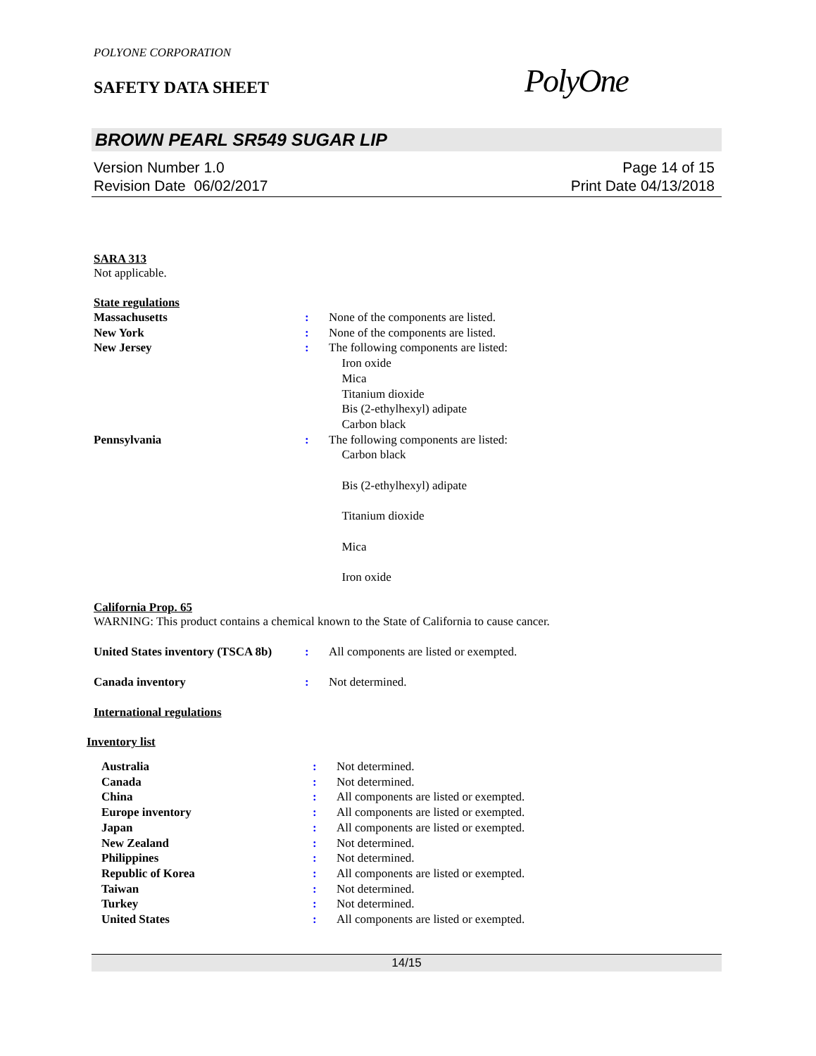POLYONE CORPORATION
SAFETY DATA SHEET
PolyOne
BROWN PEARL SR549 SUGAR LIP
Version Number 1.0
Revision Date 06/02/2017
Page 14 of 15
Print Date 04/13/2018
SARA 313
Not applicable.
State regulations
Massachusetts : None of the components are listed.
New York : None of the components are listed.
New Jersey : The following components are listed:
Iron oxide
Mica
Titanium dioxide
Bis (2-ethylhexyl) adipate
Carbon black
Pennsylvania : The following components are listed:
Carbon black
Bis (2-ethylhexyl) adipate
Titanium dioxide
Mica
Iron oxide
California Prop. 65
WARNING: This product contains a chemical known to the State of California to cause cancer.
United States inventory (TSCA 8b)
: All components are listed or exempted.
Canada inventory : Not determined.
International regulations
Inventory list
Australia : Not determined.
Canada : Not determined.
China : All components are listed or exempted.
Europe inventory : All components are listed or exempted.
Japan : All components are listed or exempted.
New Zealand : Not determined.
Philippines : Not determined.
Republic of Korea : All components are listed or exempted.
Taiwan : Not determined.
Turkey : Not determined.
United States : All components are listed or exempted.
14/15